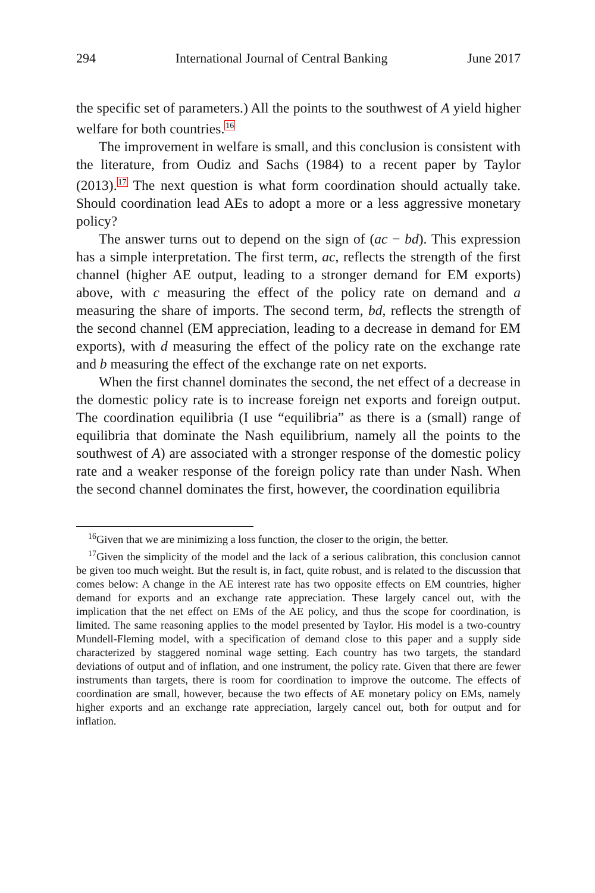294 International Journal of Central Banking June 2017
the specific set of parameters.) All the points to the southwest of A yield higher welfare for both countries.<sup>16</sup>
The improvement in welfare is small, and this conclusion is consistent with the literature, from Oudiz and Sachs (1984) to a recent paper by Taylor (2013).<sup>17</sup> The next question is what form coordination should actually take. Should coordination lead AEs to adopt a more or a less aggressive monetary policy?
The answer turns out to depend on the sign of (ac − bd). This expression has a simple interpretation. The first term, ac, reflects the strength of the first channel (higher AE output, leading to a stronger demand for EM exports) above, with c measuring the effect of the policy rate on demand and a measuring the share of imports. The second term, bd, reflects the strength of the second channel (EM appreciation, leading to a decrease in demand for EM exports), with d measuring the effect of the policy rate on the exchange rate and b measuring the effect of the exchange rate on net exports.
When the first channel dominates the second, the net effect of a decrease in the domestic policy rate is to increase foreign net exports and foreign output. The coordination equilibria (I use “equilibria” as there is a (small) range of equilibria that dominate the Nash equilibrium, namely all the points to the southwest of A) are associated with a stronger response of the domestic policy rate and a weaker response of the foreign policy rate than under Nash. When the second channel dominates the first, however, the coordination equilibria
<sup>16</sup> Given that we are minimizing a loss function, the closer to the origin, the better.
<sup>17</sup> Given the simplicity of the model and the lack of a serious calibration, this conclusion cannot be given too much weight. But the result is, in fact, quite robust, and is related to the discussion that comes below: A change in the AE interest rate has two opposite effects on EM countries, higher demand for exports and an exchange rate appreciation. These largely cancel out, with the implication that the net effect on EMs of the AE policy, and thus the scope for coordination, is limited. The same reasoning applies to the model presented by Taylor. His model is a two-country Mundell-Fleming model, with a specification of demand close to this paper and a supply side characterized by staggered nominal wage setting. Each country has two targets, the standard deviations of output and of inflation, and one instrument, the policy rate. Given that there are fewer instruments than targets, there is room for coordination to improve the outcome. The effects of coordination are small, however, because the two effects of AE monetary policy on EMs, namely higher exports and an exchange rate appreciation, largely cancel out, both for output and for inflation.